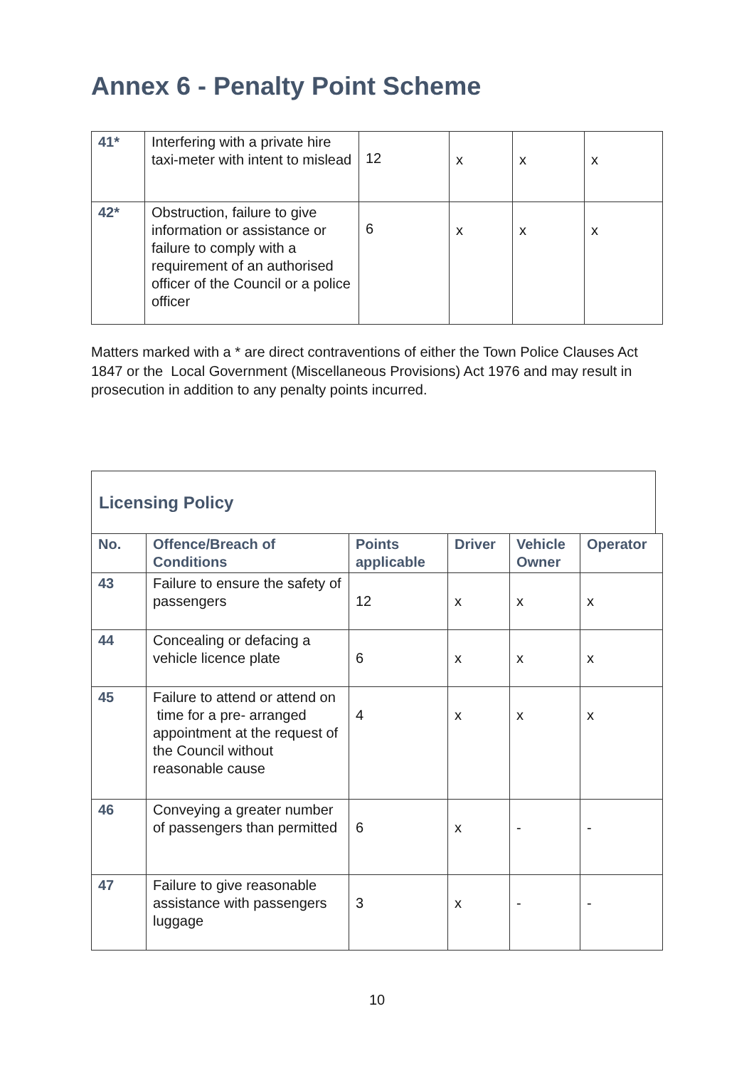Annex 6 - Penalty Point Scheme
| 41* | Interfering with a private hire taxi-meter with intent to mislead | 12 | x | x | x |
| 42* | Obstruction, failure to give information or assistance or failure to comply with a requirement of an authorised officer of the Council or a police officer | 6 | x | x | x |
Matters marked with a * are direct contraventions of either the Town Police Clauses Act 1847 or the Local Government (Miscellaneous Provisions) Act 1976 and may result in prosecution in addition to any penalty points incurred.
Licensing Policy
| No. | Offence/Breach of Conditions | Points applicable | Driver | Vehicle Owner | Operator |
| --- | --- | --- | --- | --- | --- |
| 43 | Failure to ensure the safety of passengers | 12 | x | x | x |
| 44 | Concealing or defacing a vehicle licence plate | 6 | x | x | x |
| 45 | Failure to attend or attend on time for a pre- arranged appointment at the request of the Council without reasonable cause | 4 | x | x | x |
| 46 | Conveying a greater number of passengers than permitted | 6 | x | - | - |
| 47 | Failure to give reasonable assistance with passengers luggage | 3 | x | - | - |
10